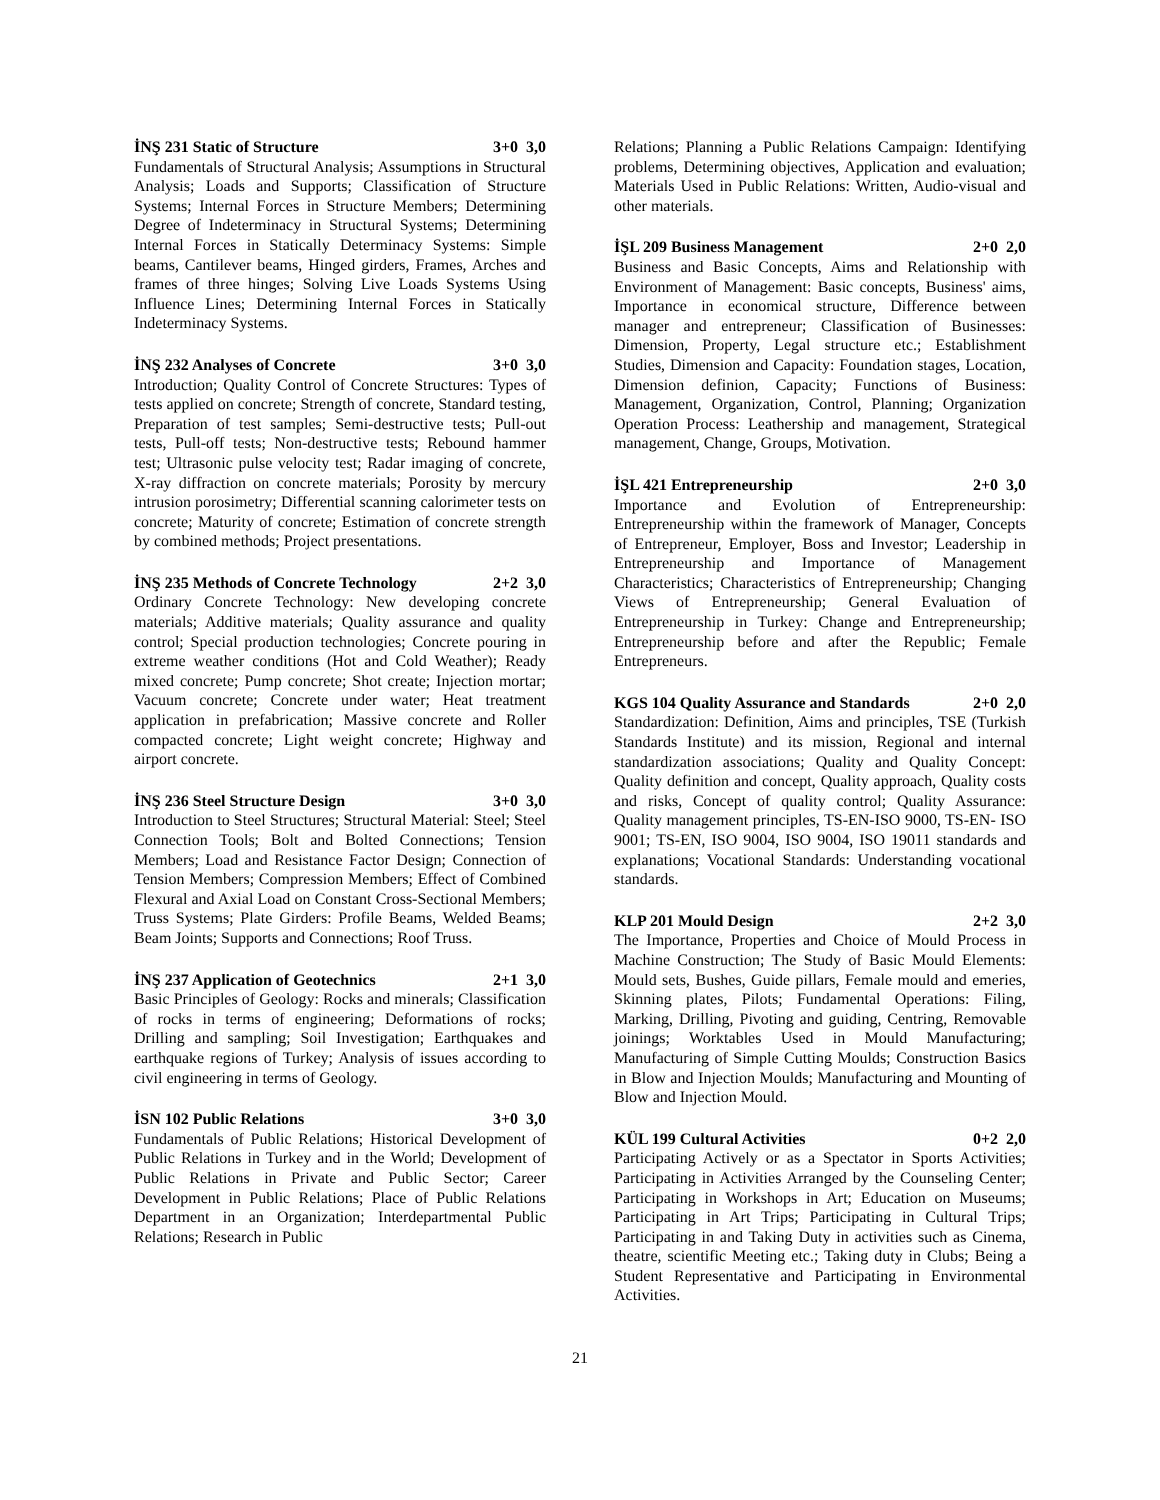İNŞ 231 Static of Structure 3+0 3,0
Fundamentals of Structural Analysis; Assumptions in Structural Analysis; Loads and Supports; Classification of Structure Systems; Internal Forces in Structure Members; Determining Degree of Indeterminacy in Structural Systems; Determining Internal Forces in Statically Determinacy Systems: Simple beams, Cantilever beams, Hinged girders, Frames, Arches and frames of three hinges; Solving Live Loads Systems Using Influence Lines; Determining Internal Forces in Statically Indeterminacy Systems.
İNŞ 232 Analyses of Concrete 3+0 3,0
Introduction; Quality Control of Concrete Structures: Types of tests applied on concrete; Strength of concrete, Standard testing, Preparation of test samples; Semi-destructive tests; Pull-out tests, Pull-off tests; Non-destructive tests; Rebound hammer test; Ultrasonic pulse velocity test; Radar imaging of concrete, X-ray diffraction on concrete materials; Porosity by mercury intrusion porosimetry; Differential scanning calorimeter tests on concrete; Maturity of concrete; Estimation of concrete strength by combined methods; Project presentations.
İNŞ 235 Methods of Concrete Technology 2+2 3,0
Ordinary Concrete Technology: New developing concrete materials; Additive materials; Quality assurance and quality control; Special production technologies; Concrete pouring in extreme weather conditions (Hot and Cold Weather); Ready mixed concrete; Pump concrete; Shot create; Injection mortar; Vacuum concrete; Concrete under water; Heat treatment application in prefabrication; Massive concrete and Roller compacted concrete; Light weight concrete; Highway and airport concrete.
İNŞ 236 Steel Structure Design 3+0 3,0
Introduction to Steel Structures; Structural Material: Steel; Steel Connection Tools; Bolt and Bolted Connections; Tension Members; Load and Resistance Factor Design; Connection of Tension Members; Compression Members; Effect of Combined Flexural and Axial Load on Constant Cross-Sectional Members; Truss Systems; Plate Girders: Profile Beams, Welded Beams; Beam Joints; Supports and Connections; Roof Truss.
İNŞ 237 Application of Geotechnics 2+1 3,0
Basic Principles of Geology: Rocks and minerals; Classification of rocks in terms of engineering; Deformations of rocks; Drilling and sampling; Soil Investigation; Earthquakes and earthquake regions of Turkey; Analysis of issues according to civil engineering in terms of Geology.
İSN 102 Public Relations 3+0 3,0
Fundamentals of Public Relations; Historical Development of Public Relations in Turkey and in the World; Development of Public Relations in Private and Public Sector; Career Development in Public Relations; Place of Public Relations Department in an Organization; Interdepartmental Public Relations; Research in Public
Relations; Planning a Public Relations Campaign: Identifying problems, Determining objectives, Application and evaluation; Materials Used in Public Relations: Written, Audio-visual and other materials.
İŞL 209 Business Management 2+0 2,0
Business and Basic Concepts, Aims and Relationship with Environment of Management: Basic concepts, Business' aims, Importance in economical structure, Difference between manager and entrepreneur; Classification of Businesses: Dimension, Property, Legal structure etc.; Establishment Studies, Dimension and Capacity: Foundation stages, Location, Dimension definion, Capacity; Functions of Business: Management, Organization, Control, Planning; Organization Operation Process: Leathership and management, Strategical management, Change, Groups, Motivation.
İŞL 421 Entrepreneurship 2+0 3,0
Importance and Evolution of Entrepreneurship: Entrepreneurship within the framework of Manager, Concepts of Entrepreneur, Employer, Boss and Investor; Leadership in Entrepreneurship and Importance of Management Characteristics; Characteristics of Entrepreneurship; Changing Views of Entrepreneurship; General Evaluation of Entrepreneurship in Turkey: Change and Entrepreneurship; Entrepreneurship before and after the Republic; Female Entrepreneurs.
KGS 104 Quality Assurance and Standards 2+0 2,0
Standardization: Definition, Aims and principles, TSE (Turkish Standards Institute) and its mission, Regional and internal standardization associations; Quality and Quality Concept: Quality definition and concept, Quality approach, Quality costs and risks, Concept of quality control; Quality Assurance: Quality management principles, TS-EN-ISO 9000, TS-EN- ISO 9001; TS-EN, ISO 9004, ISO 9004, ISO 19011 standards and explanations; Vocational Standards: Understanding vocational standards.
KLP 201 Mould Design 2+2 3,0
The Importance, Properties and Choice of Mould Process in Machine Construction; The Study of Basic Mould Elements: Mould sets, Bushes, Guide pillars, Female mould and emeries, Skinning plates, Pilots; Fundamental Operations: Filing, Marking, Drilling, Pivoting and guiding, Centring, Removable joinings; Worktables Used in Mould Manufacturing; Manufacturing of Simple Cutting Moulds; Construction Basics in Blow and Injection Moulds; Manufacturing and Mounting of Blow and Injection Mould.
KÜL 199 Cultural Activities 0+2 2,0
Participating Actively or as a Spectator in Sports Activities; Participating in Activities Arranged by the Counseling Center; Participating in Workshops in Art; Education on Museums; Participating in Art Trips; Participating in Cultural Trips; Participating in and Taking Duty in activities such as Cinema, theatre, scientific Meeting etc.; Taking duty in Clubs; Being a Student Representative and Participating in Environmental Activities.
21